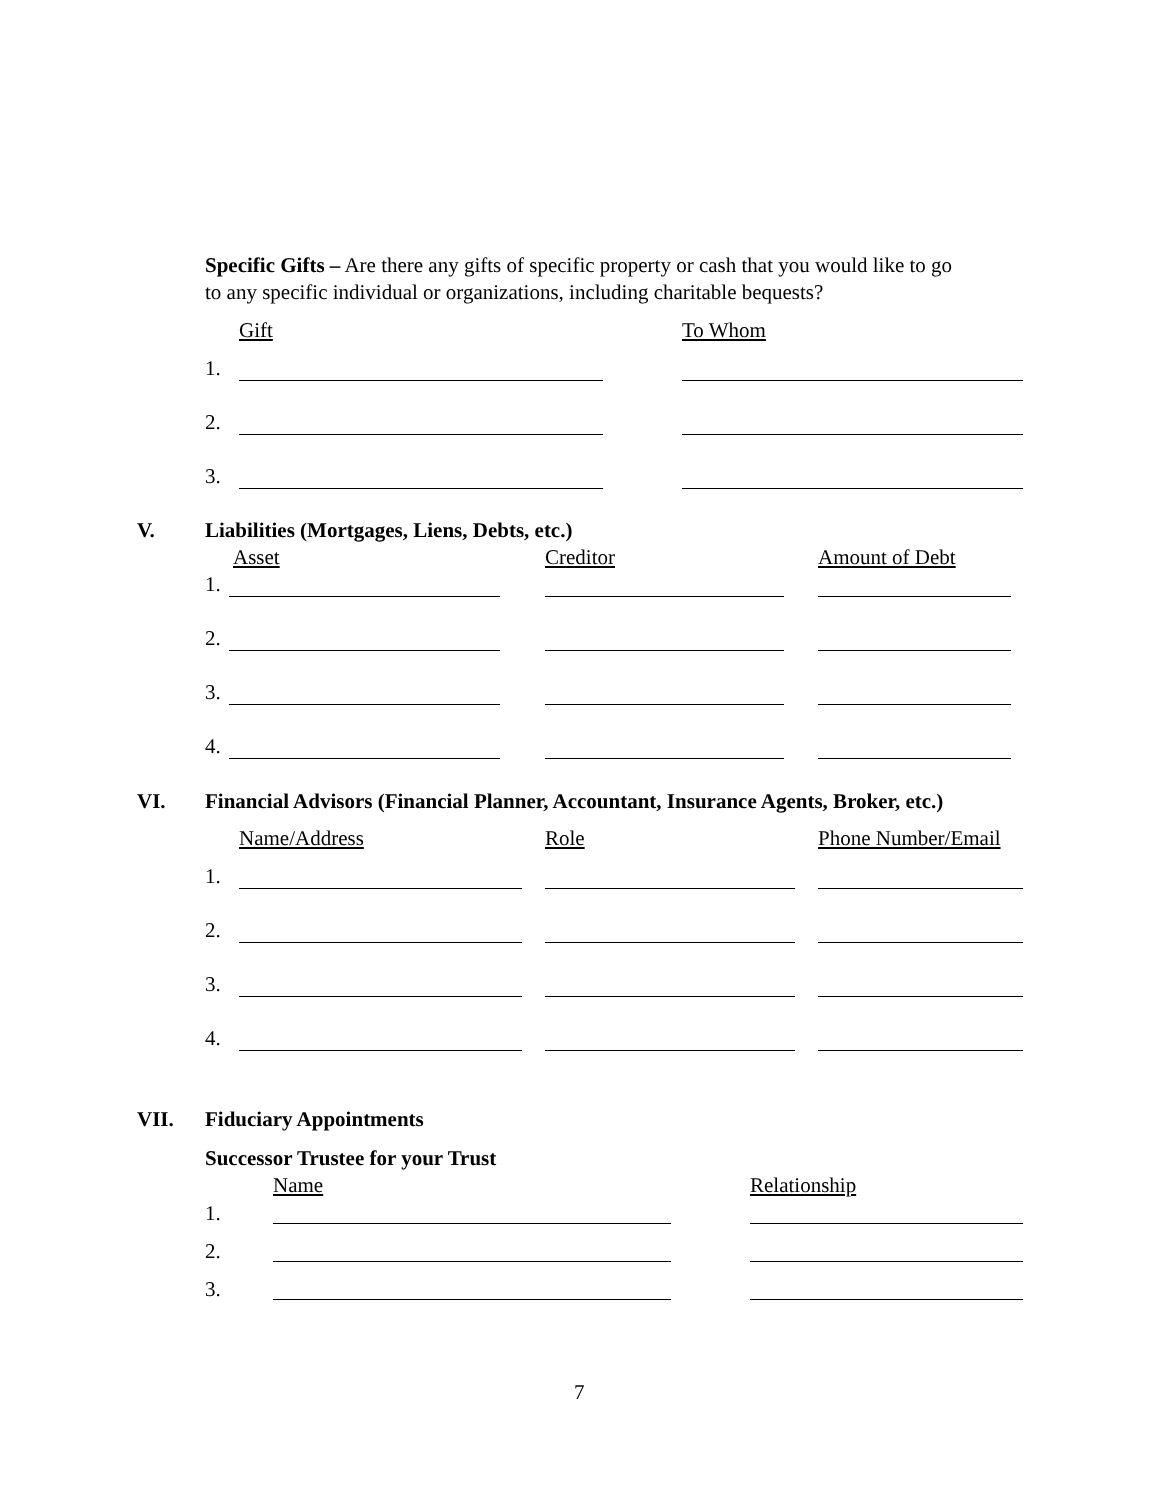Specific Gifts – Are there any gifts of specific property or cash that you would like to go
to any specific individual or organizations, including charitable bequests?
Gift To Whom
1.
2.
3.
V. Liabilities (Mortgages, Liens, Debts, etc.)
Asset Creditor Amount of Debt
1.
2.
3.
4.
VI. Financial Advisors (Financial Planner, Accountant, Insurance Agents, Broker, etc.)
Name/Address Role Phone Number/Email
1.
2.
3.
4.
VII. Fiduciary Appointments
Successor Trustee for your Trust
Name Relationship
1.
2.
3.
7